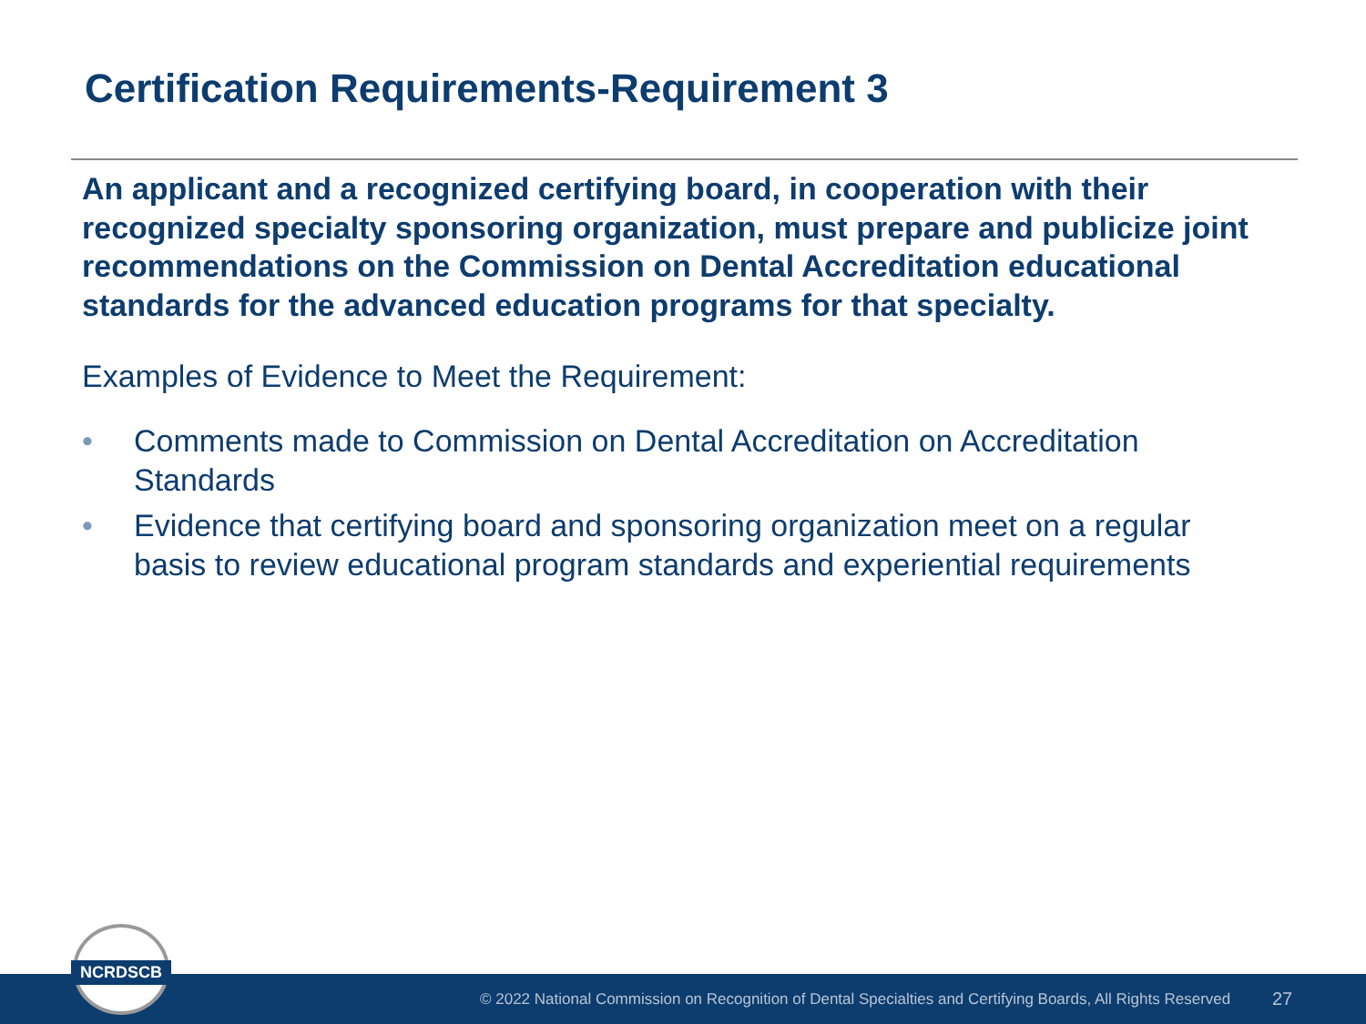Certification Requirements-Requirement 3
An applicant and a recognized certifying board, in cooperation with their recognized specialty sponsoring organization, must prepare and publicize joint recommendations on the Commission on Dental Accreditation educational standards for the advanced education programs for that specialty.
Examples of Evidence to Meet the Requirement:
• Comments made to Commission on Dental Accreditation on Accreditation Standards
• Evidence that certifying board and sponsoring organization meet on a regular basis to review educational program standards and experiential requirements
© 2022 National Commission on Recognition of Dental Specialties and Certifying Boards, All Rights Reserved 27
NCRDSCB